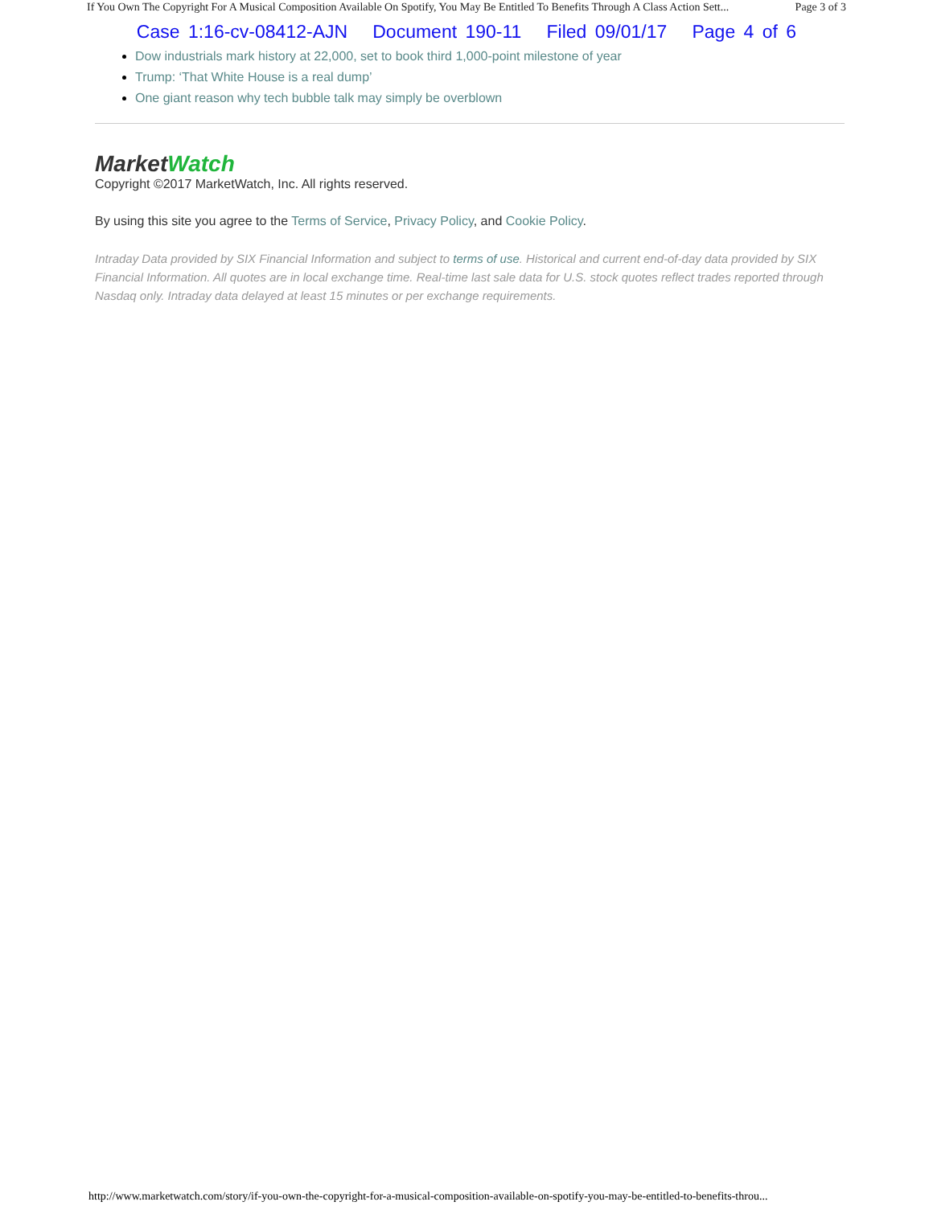If You Own The Copyright For A Musical Composition Available On Spotify, You May Be Entitled To Benefits Through A Class Action Sett... Page 3 of 3
Case 1:16-cv-08412-AJN Document 190-11 Filed 09/01/17 Page 4 of 6
Dow industrials mark history at 22,000, set to book third 1,000-point milestone of year
Trump: ‘That White House is a real dump’
One giant reason why tech bubble talk may simply be overblown
Market Watch
Copyright ©2017 MarketWatch, Inc. All rights reserved.
By using this site you agree to the Terms of Service, Privacy Policy, and Cookie Policy.
Intraday Data provided by SIX Financial Information and subject to terms of use. Historical and current end-of-day data provided by SIX Financial Information. All quotes are in local exchange time. Real-time last sale data for U.S. stock quotes reflect trades reported through Nasdaq only. Intraday data delayed at least 15 minutes or per exchange requirements.
http://www.marketwatch.com/story/if-you-own-the-copyright-for-a-musical-composition-available-on-spotify-you-may-be-entitled-to-benefits-throu...